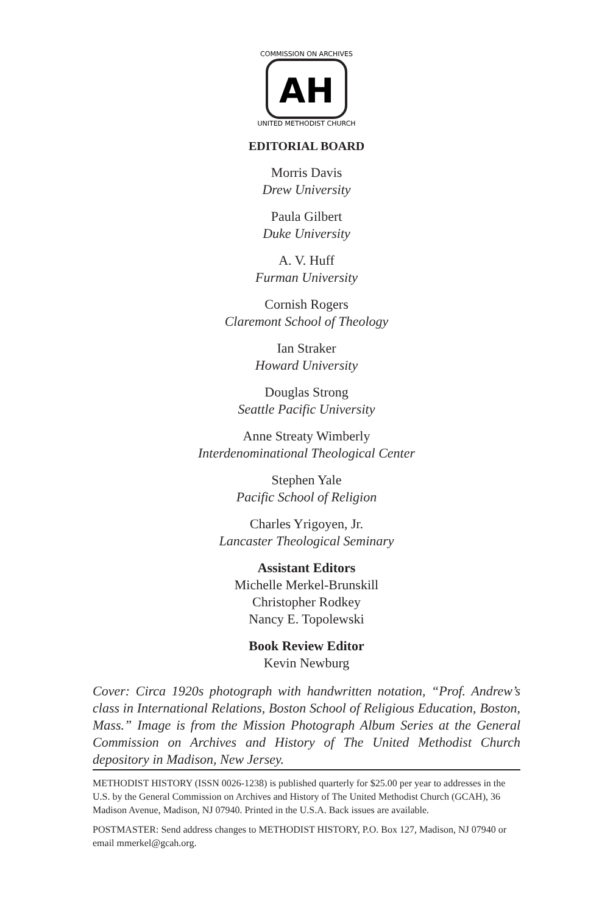COMMISSION ON ARCHIVES
UNITED METHODIST CHURCH
AH
EDITORIAL BOARD
Morris Davis
Drew University
Paula Gilbert
Duke University
A. V. Huff
Furman University
Cornish Rogers
Claremont School of Theology
Ian Straker
Howard University
Douglas Strong
Seattle Pacific University
Anne Streaty Wimberly
Interdenominational Theological Center
Stephen Yale
Pacific School of Religion
Charles Yrigoyen, Jr.
Lancaster Theological Seminary
Assistant Editors
Michelle Merkel-Brunskill
Christopher Rodkey
Nancy E. Topolewski
Book Review Editor
Kevin Newburg
Cover: Circa 1920s photograph with handwritten notation, “Prof. Andrew’s class in International Relations, Boston School of Religious Education, Boston, Mass.” Image is from the Mission Photograph Album Series at the General Commission on Archives and History of The United Methodist Church depository in Madison, New Jersey.
METHODIST HISTORY (ISSN 0026-1238) is published quarterly for $25.00 per year to addresses in the U.S. by the General Commission on Archives and History of The United Methodist Church (GCAH), 36 Madison Avenue, Madison, NJ 07940. Printed in the U.S.A. Back issues are available.
POSTMASTER: Send address changes to METHODIST HISTORY, P.O. Box 127, Madison, NJ 07940 or email mmerkel@gcah.org.